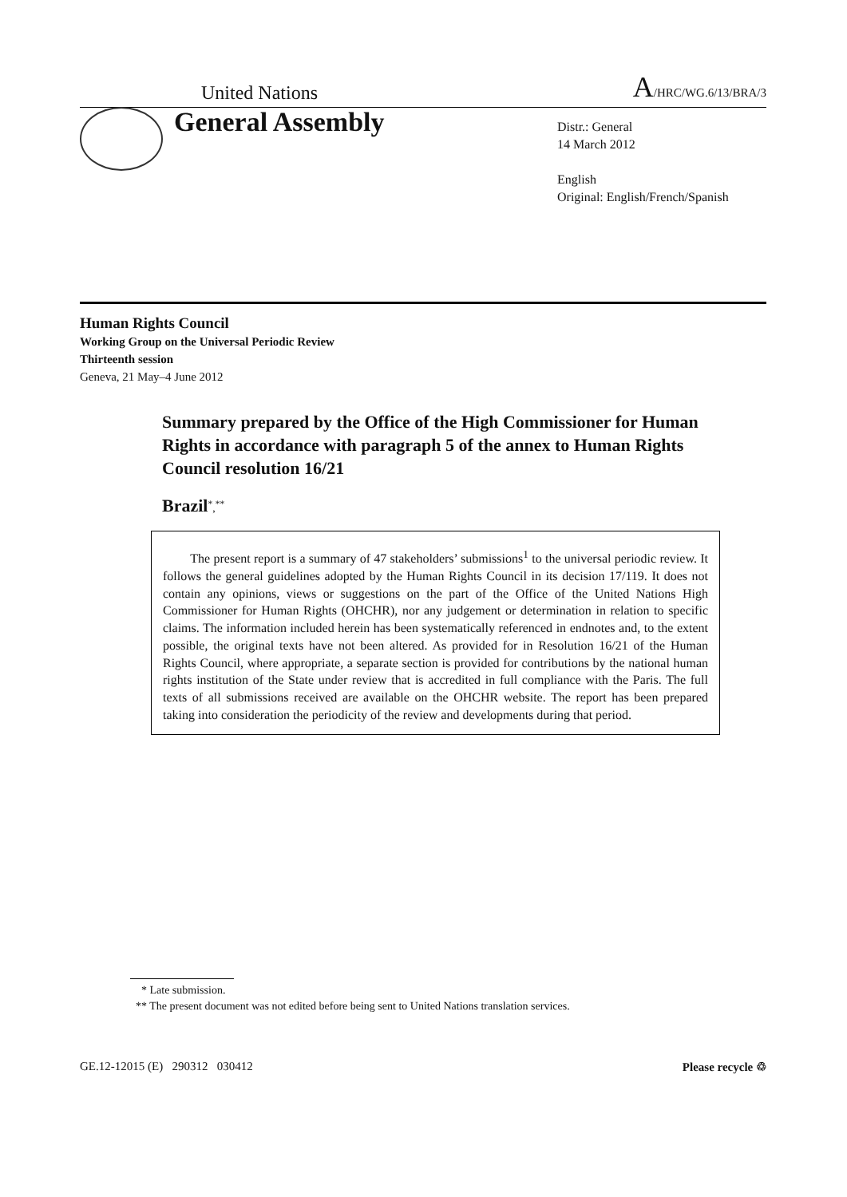United Nations A/HRC/WG.6/13/BRA/3
General Assembly
Distr.: General
14 March 2012
English
Original: English/French/Spanish
Human Rights Council
Working Group on the Universal Periodic Review
Thirteenth session
Geneva, 21 May–4 June 2012
Summary prepared by the Office of the High Commissioner for Human Rights in accordance with paragraph 5 of the annex to Human Rights Council resolution 16/21
Brazil<sup>*</sup>,<sup>**</sup>
The present report is a summary of 47 stakeholders’ submissions<sup>1</sup> to the universal periodic review. It follows the general guidelines adopted by the Human Rights Council in its decision 17/119. It does not contain any opinions, views or suggestions on the part of the Office of the United Nations High Commissioner for Human Rights (OHCHR), nor any judgement or determination in relation to specific claims. The information included herein has been systematically referenced in endnotes and, to the extent possible, the original texts have not been altered. As provided for in Resolution 16/21 of the Human Rights Council, where appropriate, a separate section is provided for contributions by the national human rights institution of the State under review that is accredited in full compliance with the Paris. The full texts of all submissions received are available on the OHCHR website. The report has been prepared taking into consideration the periodicity of the review and developments during that period.
* Late submission.
** The present document was not edited before being sent to United Nations translation services.
GE.12-12015 (E) 290312 030412 Please recycle ♲